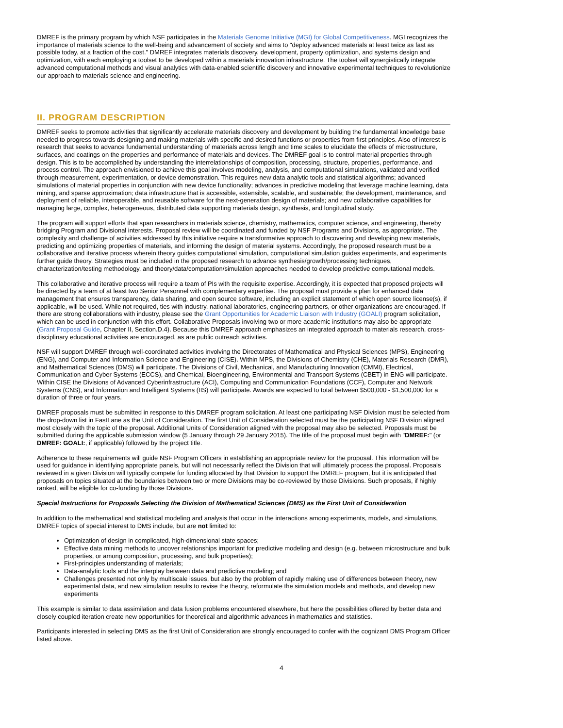DMREF is the primary program by which NSF participates in the Materials Genome Initiative (MGI) for Global Competitiveness. MGI recognizes the importance of materials science to the well-being and advancement of society and aims to "deploy advanced materials at least twice as fast as possible today, at a fraction of the cost." DMREF integrates materials discovery, development, property optimization, and systems design and optimization, with each employing a toolset to be developed within a materials innovation infrastructure. The toolset will synergistically integrate advanced computational methods and visual analytics with data-enabled scientific discovery and innovative experimental techniques to revolutionize our approach to materials science and engineering.
II. PROGRAM DESCRIPTION
DMREF seeks to promote activities that significantly accelerate materials discovery and development by building the fundamental knowledge base needed to progress towards designing and making materials with specific and desired functions or properties from first principles. Also of interest is research that seeks to advance fundamental understanding of materials across length and time scales to elucidate the effects of microstructure, surfaces, and coatings on the properties and performance of materials and devices. The DMREF goal is to control material properties through design. This is to be accomplished by understanding the interrelationships of composition, processing, structure, properties, performance, and process control. The approach envisioned to achieve this goal involves modeling, analysis, and computational simulations, validated and verified through measurement, experimentation, or device demonstration. This requires new data analytic tools and statistical algorithms; advanced simulations of material properties in conjunction with new device functionality; advances in predictive modeling that leverage machine learning, data mining, and sparse approximation; data infrastructure that is accessible, extensible, scalable, and sustainable; the development, maintenance, and deployment of reliable, interoperable, and reusable software for the next-generation design of materials; and new collaborative capabilities for managing large, complex, heterogeneous, distributed data supporting materials design, synthesis, and longitudinal study.
The program will support efforts that span researchers in materials science, chemistry, mathematics, computer science, and engineering, thereby bridging Program and Divisional interests. Proposal review will be coordinated and funded by NSF Programs and Divisions, as appropriate. The complexity and challenge of activities addressed by this initiative require a transformative approach to discovering and developing new materials, predicting and optimizing properties of materials, and informing the design of material systems. Accordingly, the proposed research must be a collaborative and iterative process wherein theory guides computational simulation, computational simulation guides experiments, and experiments further guide theory. Strategies must be included in the proposed research to advance synthesis/growth/processing techniques, characterization/testing methodology, and theory/data/computation/simulation approaches needed to develop predictive computational models.
This collaborative and iterative process will require a team of PIs with the requisite expertise. Accordingly, it is expected that proposed projects will be directed by a team of at least two Senior Personnel with complementary expertise. The proposal must provide a plan for enhanced data management that ensures transparency, data sharing, and open source software, including an explicit statement of which open source license(s), if applicable, will be used. While not required, ties with industry, national laboratories, engineering partners, or other organizations are encouraged. If there are strong collaborations with industry, please see the Grant Opportunities for Academic Liaison with Industry (GOALI) program solicitation, which can be used in conjunction with this effort. Collaborative Proposals involving two or more academic institutions may also be appropriate (Grant Proposal Guide, Chapter II, Section.D.4). Because this DMREF approach emphasizes an integrated approach to materials research, cross-disciplinary educational activities are encouraged, as are public outreach activities.
NSF will support DMREF through well-coordinated activities involving the Directorates of Mathematical and Physical Sciences (MPS), Engineering (ENG), and Computer and Information Science and Engineering (CISE). Within MPS, the Divisions of Chemistry (CHE), Materials Research (DMR), and Mathematical Sciences (DMS) will participate. The Divisions of Civil, Mechanical, and Manufacturing Innovation (CMMI), Electrical, Communication and Cyber Systems (ECCS), and Chemical, Bioengineering, Environmental and Transport Systems (CBET) in ENG will participate. Within CISE the Divisions of Advanced Cyberinfrastructure (ACI), Computing and Communication Foundations (CCF), Computer and Network Systems (CNS), and Information and Intelligent Systems (IIS) will participate. Awards are expected to total between $500,000 - $1,500,000 for a duration of three or four years.
DMREF proposals must be submitted in response to this DMREF program solicitation. At least one participating NSF Division must be selected from the drop-down list in FastLane as the Unit of Consideration. The first Unit of Consideration selected must be the participating NSF Division aligned most closely with the topic of the proposal. Additional Units of Consideration aligned with the proposal may also be selected. Proposals must be submitted during the applicable submission window (5 January through 29 January 2015). The title of the proposal must begin with "DMREF:" (or DMREF: GOALI:, if applicable) followed by the project title.
Adherence to these requirements will guide NSF Program Officers in establishing an appropriate review for the proposal. This information will be used for guidance in identifying appropriate panels, but will not necessarily reflect the Division that will ultimately process the proposal. Proposals reviewed in a given Division will typically compete for funding allocated by that Division to support the DMREF program, but it is anticipated that proposals on topics situated at the boundaries between two or more Divisions may be co-reviewed by those Divisions. Such proposals, if highly ranked, will be eligible for co-funding by those Divisions.
Special Instructions for Proposals Selecting the Division of Mathematical Sciences (DMS) as the First Unit of Consideration
In addition to the mathematical and statistical modeling and analysis that occur in the interactions among experiments, models, and simulations, DMREF topics of special interest to DMS include, but are not limited to:
Optimization of design in complicated, high-dimensional state spaces;
Effective data mining methods to uncover relationships important for predictive modeling and design (e.g. between microstructure and bulk properties, or among composition, processing, and bulk properties);
First-principles understanding of materials;
Data-analytic tools and the interplay between data and predictive modeling; and
Challenges presented not only by multiscale issues, but also by the problem of rapidly making use of differences between theory, new experimental data, and new simulation results to revise the theory, reformulate the simulation models and methods, and develop new experiments
This example is similar to data assimilation and data fusion problems encountered elsewhere, but here the possibilities offered by better data and closely coupled iteration create new opportunities for theoretical and algorithmic advances in mathematics and statistics.
Participants interested in selecting DMS as the first Unit of Consideration are strongly encouraged to confer with the cognizant DMS Program Officer listed above.
4